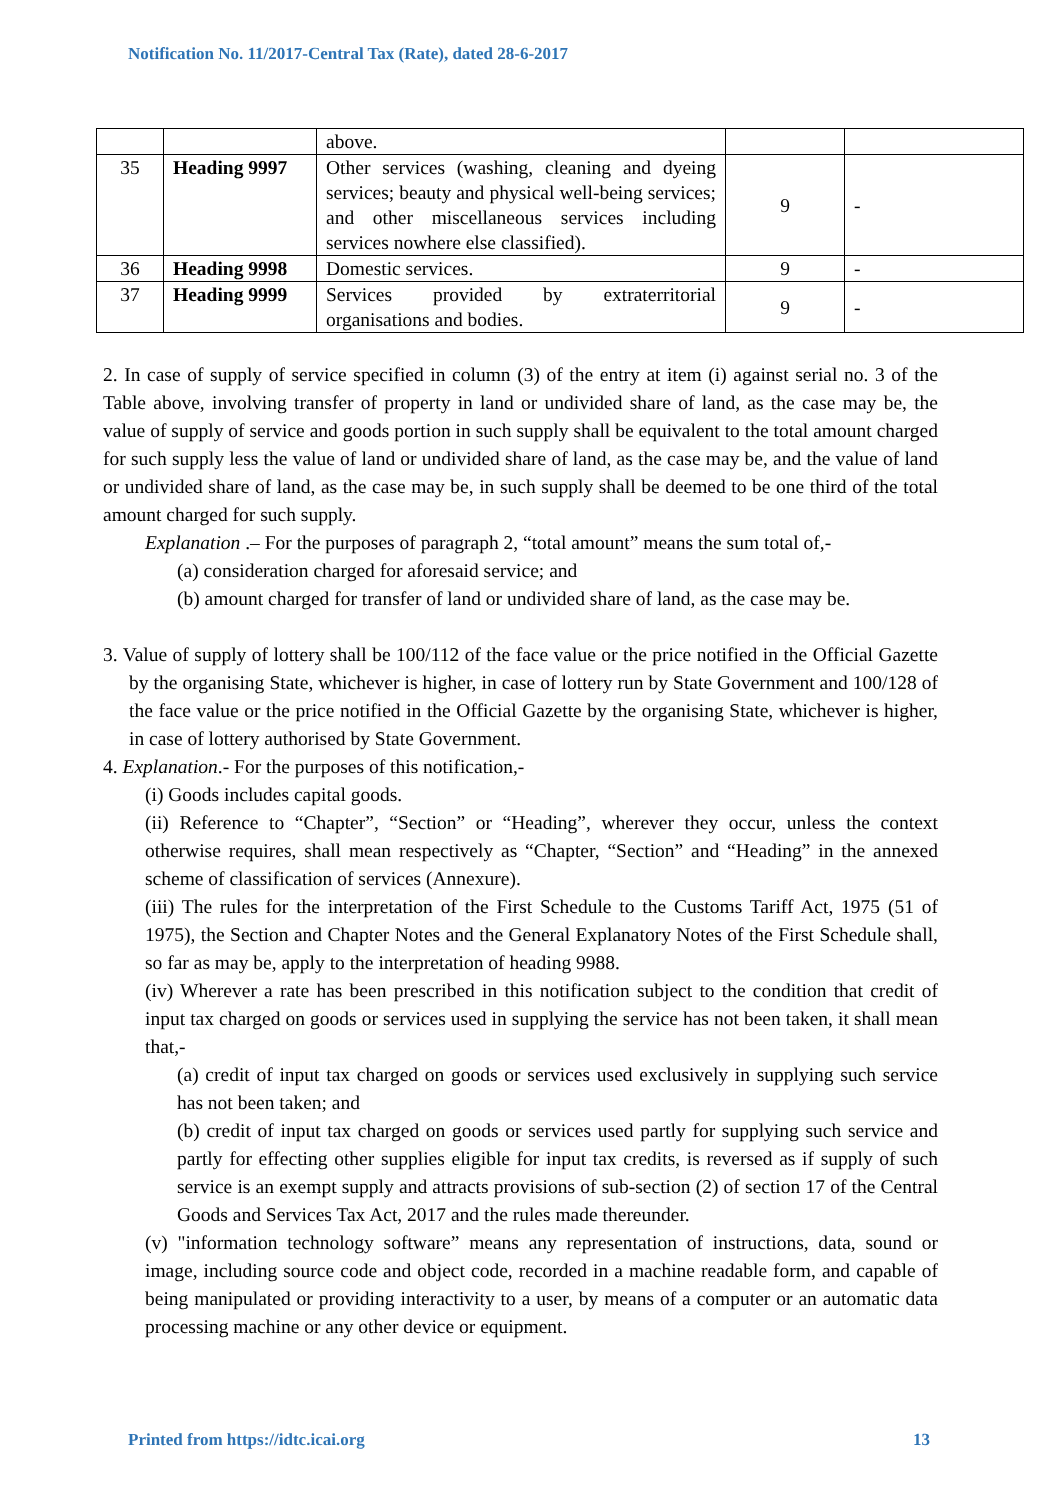Notification No. 11/2017-Central Tax (Rate), dated 28-6-2017
| | | above. | | |
| 35 | Heading 9997 | Other services (washing, cleaning and dyeing services; beauty and physical well-being services; and other miscellaneous services including services nowhere else classified). | 9 | - |
| 36 | Heading 9998 | Domestic services. | 9 | - |
| 37 | Heading 9999 | Services provided by extraterritorial organisations and bodies. | 9 | - |
2. In case of supply of service specified in column (3) of the entry at item (i) against serial no. 3 of the Table above, involving transfer of property in land or undivided share of land, as the case may be, the value of supply of service and goods portion in such supply shall be equivalent to the total amount charged for such supply less the value of land or undivided share of land, as the case may be, and the value of land or undivided share of land, as the case may be, in such supply shall be deemed to be one third of the total amount charged for such supply.
Explanation .– For the purposes of paragraph 2, “total amount” means the sum total of,-
(a) consideration charged for aforesaid service; and
(b) amount charged for transfer of land or undivided share of land, as the case may be.
3. Value of supply of lottery shall be 100/112 of the face value or the price notified in the Official Gazette by the organising State, whichever is higher, in case of lottery run by State Government and 100/128 of the face value or the price notified in the Official Gazette by the organising State, whichever is higher, in case of lottery authorised by State Government.
4. Explanation.- For the purposes of this notification,-
(i) Goods includes capital goods.
(ii) Reference to “Chapter”, “Section” or “Heading”, wherever they occur, unless the context otherwise requires, shall mean respectively as “Chapter, “Section” and “Heading” in the annexed scheme of classification of services (Annexure).
(iii) The rules for the interpretation of the First Schedule to the Customs Tariff Act, 1975 (51 of 1975), the Section and Chapter Notes and the General Explanatory Notes of the First Schedule shall, so far as may be, apply to the interpretation of heading 9988.
(iv) Wherever a rate has been prescribed in this notification subject to the condition that credit of input tax charged on goods or services used in supplying the service has not been taken, it shall mean that,-
(a) credit of input tax charged on goods or services used exclusively in supplying such service has not been taken; and
(b) credit of input tax charged on goods or services used partly for supplying such service and partly for effecting other supplies eligible for input tax credits, is reversed as if supply of such service is an exempt supply and attracts provisions of sub-section (2) of section 17 of the Central Goods and Services Tax Act, 2017 and the rules made thereunder.
(v) "information technology software” means any representation of instructions, data, sound or image, including source code and object code, recorded in a machine readable form, and capable of being manipulated or providing interactivity to a user, by means of a computer or an automatic data processing machine or any other device or equipment.
Printed from https://idtc.icai.org 13